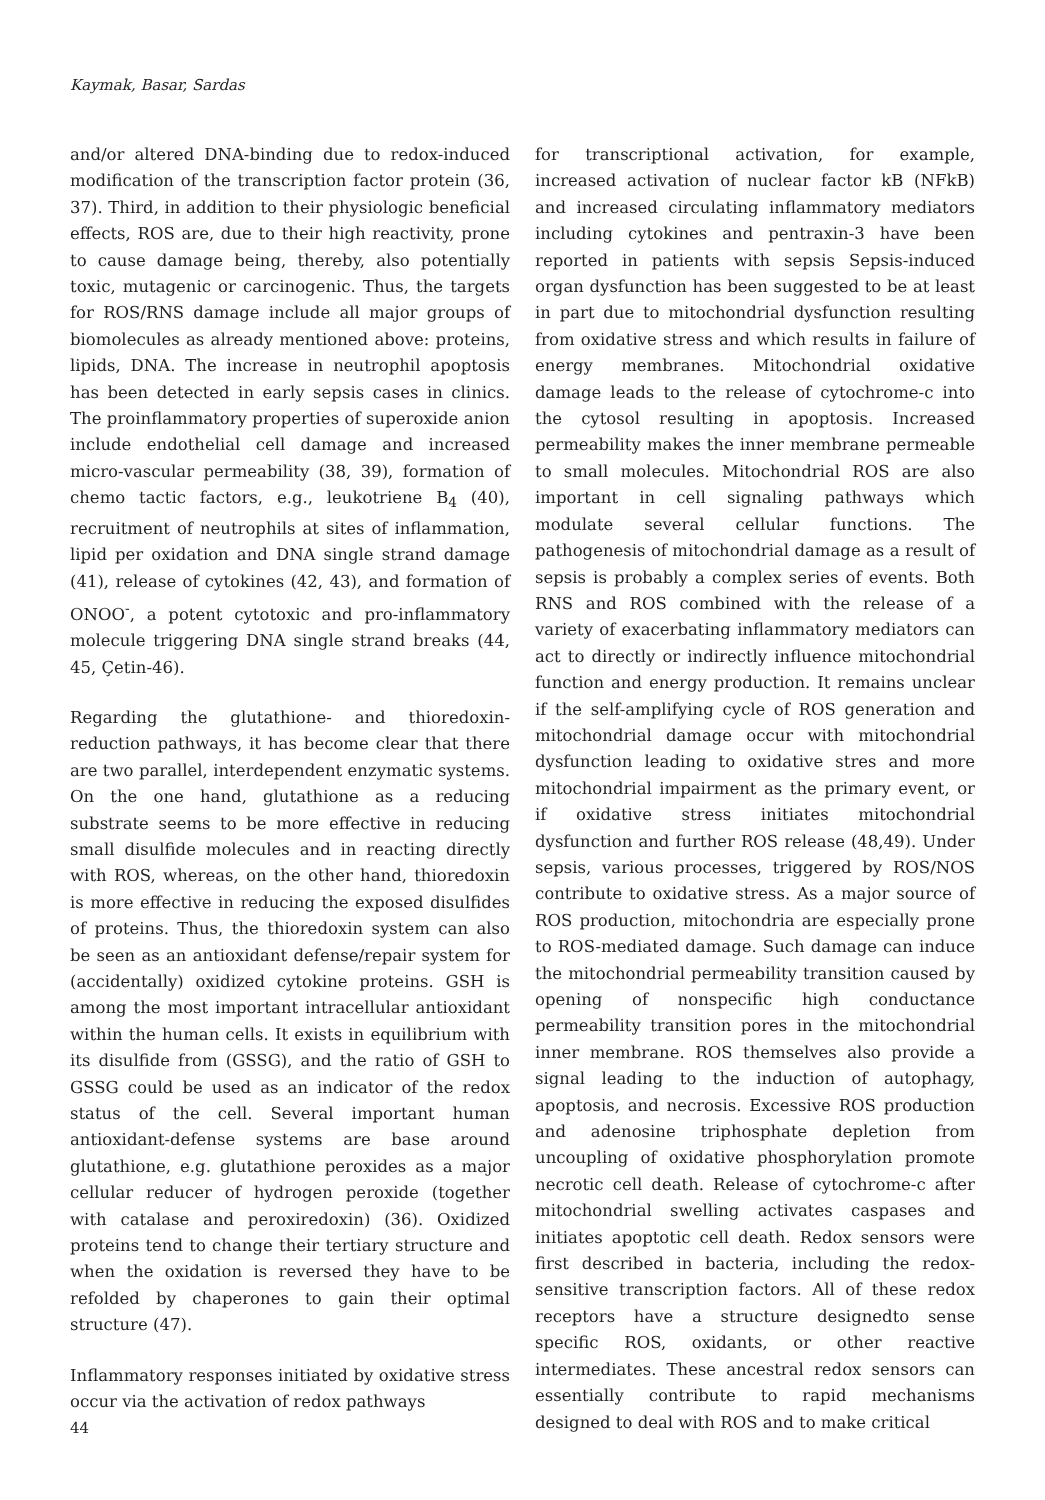Kaymak, Basar, Sardas
and/or altered DNA-binding due to redox-induced modification of the transcription factor protein (36, 37). Third, in addition to their physiologic beneficial effects, ROS are, due to their high reactivity, prone to cause damage being, thereby, also potentially toxic, mutagenic or carcinogenic. Thus, the targets for ROS/RNS damage include all major groups of biomolecules as already mentioned above: proteins, lipids, DNA. The increase in neutrophil apoptosis has been detected in early sepsis cases in clinics. The proinflammatory properties of superoxide anion include endothelial cell damage and increased micro-vascular permeability (38, 39), formation of chemo tactic factors, e.g., leukotriene B<sub>4</sub> (40), recruitment of neutrophils at sites of inflammation, lipid per oxidation and DNA single strand damage (41), release of cytokines (42, 43), and formation of ONOO<sup>-</sup>, a potent cytotoxic and pro-inflammatory molecule triggering DNA single strand breaks (44, 45, Çetin-46).
Regarding the glutathione- and thioredoxin-reduction pathways, it has become clear that there are two parallel, interdependent enzymatic systems. On the one hand, glutathione as a reducing substrate seems to be more effective in reducing small disulfide molecules and in reacting directly with ROS, whereas, on the other hand, thioredoxin is more effective in reducing the exposed disulfides of proteins. Thus, the thioredoxin system can also be seen as an antioxidant defense/repair system for (accidentally) oxidized cytokine proteins. GSH is among the most important intracellular antioxidant within the human cells. It exists in equilibrium with its disulfide from (GSSG), and the ratio of GSH to GSSG could be used as an indicator of the redox status of the cell. Several important human antioxidant-defense systems are base around glutathione, e.g. glutathione peroxides as a major cellular reducer of hydrogen peroxide (together with catalase and peroxiredoxin) (36). Oxidized proteins tend to change their tertiary structure and when the oxidation is reversed they have to be refolded by chaperones to gain their optimal structure (47).
Inflammatory responses initiated by oxidative stress occur via the activation of redox pathways
for transcriptional activation, for example, increased activation of nuclear factor kB (NFkB) and increased circulating inflammatory mediators including cytokines and pentraxin-3 have been reported in patients with sepsis Sepsis-induced organ dysfunction has been suggested to be at least in part due to mitochondrial dysfunction resulting from oxidative stress and which results in failure of energy membranes. Mitochondrial oxidative damage leads to the release of cytochrome-c into the cytosol resulting in apoptosis. Increased permeability makes the inner membrane permeable to small molecules. Mitochondrial ROS are also important in cell signaling pathways which modulate several cellular functions. The pathogenesis of mitochondrial damage as a result of sepsis is probably a complex series of events. Both RNS and ROS combined with the release of a variety of exacerbating inflammatory mediators can act to directly or indirectly influence mitochondrial function and energy production. It remains unclear if the self-amplifying cycle of ROS generation and mitochondrial damage occur with mitochondrial dysfunction leading to oxidative stres and more mitochondrial impairment as the primary event, or if oxidative stress initiates mitochondrial dysfunction and further ROS release (48,49). Under sepsis, various processes, triggered by ROS/NOS contribute to oxidative stress. As a major source of ROS production, mitochondria are especially prone to ROS-mediated damage. Such damage can induce the mitochondrial permeability transition caused by opening of nonspecific high conductance permeability transition pores in the mitochondrial inner membrane. ROS themselves also provide a signal leading to the induction of autophagy, apoptosis, and necrosis. Excessive ROS production and adenosine triphosphate depletion from uncoupling of oxidative phosphorylation promote necrotic cell death. Release of cytochrome-c after mitochondrial swelling activates caspases and initiates apoptotic cell death. Redox sensors were first described in bacteria, including the redox-sensitive transcription factors. All of these redox receptors have a structure designedto sense specific ROS, oxidants, or other reactive intermediates. These ancestral redox sensors can essentially contribute to rapid mechanisms designed to deal with ROS and to make critical
44